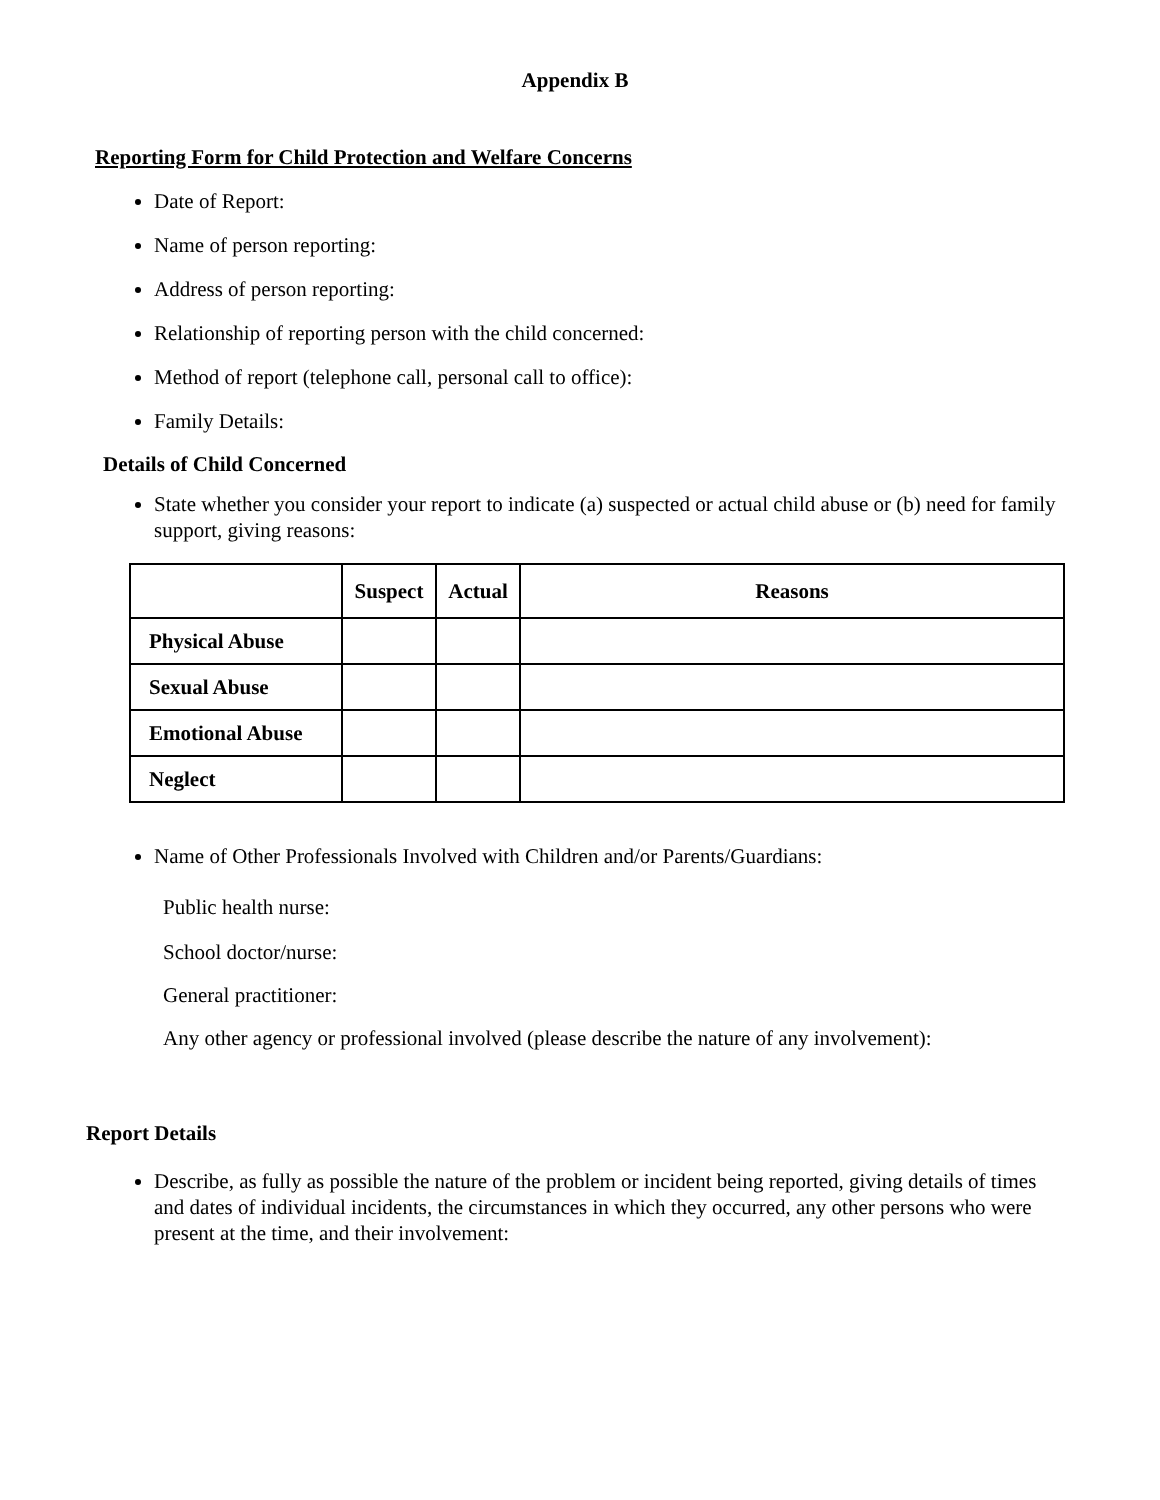Appendix B
Reporting Form for Child Protection and Welfare Concerns
Date of Report:
Name of person reporting:
Address of person reporting:
Relationship of reporting person with the child concerned:
Method of report (telephone call, personal call to office):
Family Details:
Details of Child Concerned
State whether you consider your report to indicate (a) suspected or actual child abuse or (b) need for family support, giving reasons:
| | Suspect | Actual | Reasons |
| --- | --- | --- | --- |
| Physical Abuse | | | |
| Sexual Abuse | | | |
| Emotional Abuse | | | |
| Neglect | | | |
Name of Other Professionals Involved with Children and/or Parents/Guardians:
Public health nurse:
School doctor/nurse:
General practitioner:
Any other agency or professional involved (please describe the nature of any involvement):
Report Details
Describe, as fully as possible the nature of the problem or incident being reported, giving details of times and dates of individual incidents, the circumstances in which they occurred, any other persons who were present at the time, and their involvement: